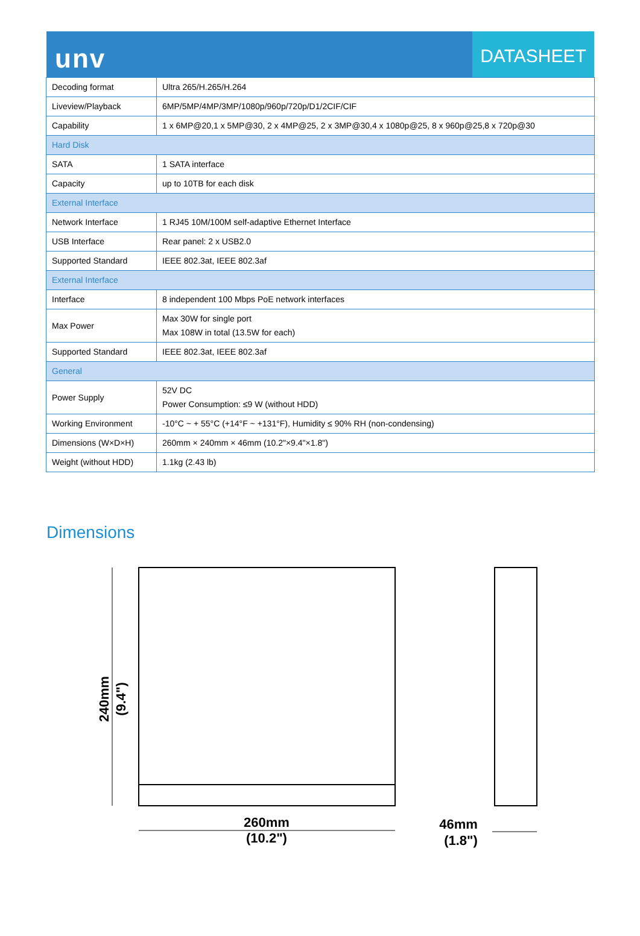unv
DATASHEET
| Decoding format | Ultra 265/H.265/H.264 |
| Liveview/Playback | 6MP/5MP/4MP/3MP/1080p/960p/720p/D1/2CIF/CIF |
| Capability | 1 x 6MP@20,1 x 5MP@30, 2 x 4MP@25, 2 x 3MP@30,4 x 1080p@25, 8 x 960p@25,8 x 720p@30 |
| Hard Disk | |
| SATA | 1 SATA interface |
| Capacity | up to 10TB for each disk |
| External Interface | |
| Network Interface | 1 RJ45 10M/100M self-adaptive Ethernet Interface |
| USB Interface | Rear panel: 2 x USB2.0 |
| Supported Standard | IEEE 802.3at, IEEE 802.3af |
| External Interface | |
| Interface | 8 independent 100 Mbps PoE network interfaces |
| Max Power | Max 30W for single port Max 108W in total (13.5W for each) |
| Supported Standard | IEEE 802.3at, IEEE 802.3af |
| General | |
| Power Supply | 52V DC Power Consumption: ≤9 W (without HDD) |
| Working Environment | -10°C ~ + 55°C (+14°F ~ +131°F), Humidity ≤ 90% RH (non-condensing) |
| Dimensions (W×D×H) | 260mm × 240mm × 46mm (10.2"×9.4"×1.8") |
| Weight (without HDD) | 1.1kg (2.43 lb) |
Dimensions
240mm
(9.4")
260mm
(10.2")
46mm
(1.8")